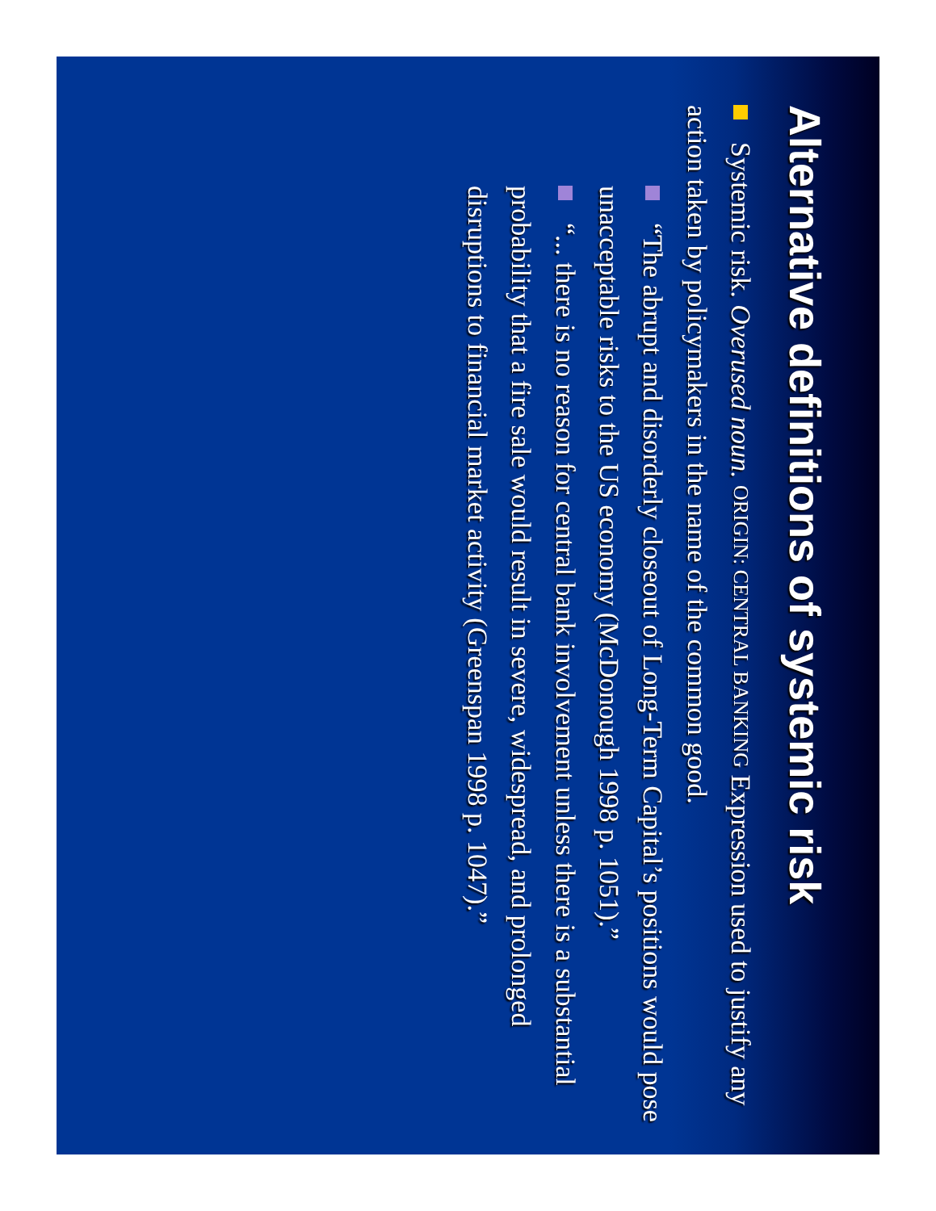Alternative definitions of systemic risk
Systemic risk. Overused noun. ORIGIN: CENTRAL BANKING Expression used to justify any action taken by policymakers in the name of the common good.
“The abrupt and disorderly closeout of Long-Term Capital’s positions would pose unacceptable risks to the US economy (McDonough 1998 p. 1051).”
“... there is no reason for central bank involvement unless there is a substantial probability that a fire sale would result in severe, widespread, and prolonged disruptions to financial market activity (Greenspan 1998 p. 1047).”